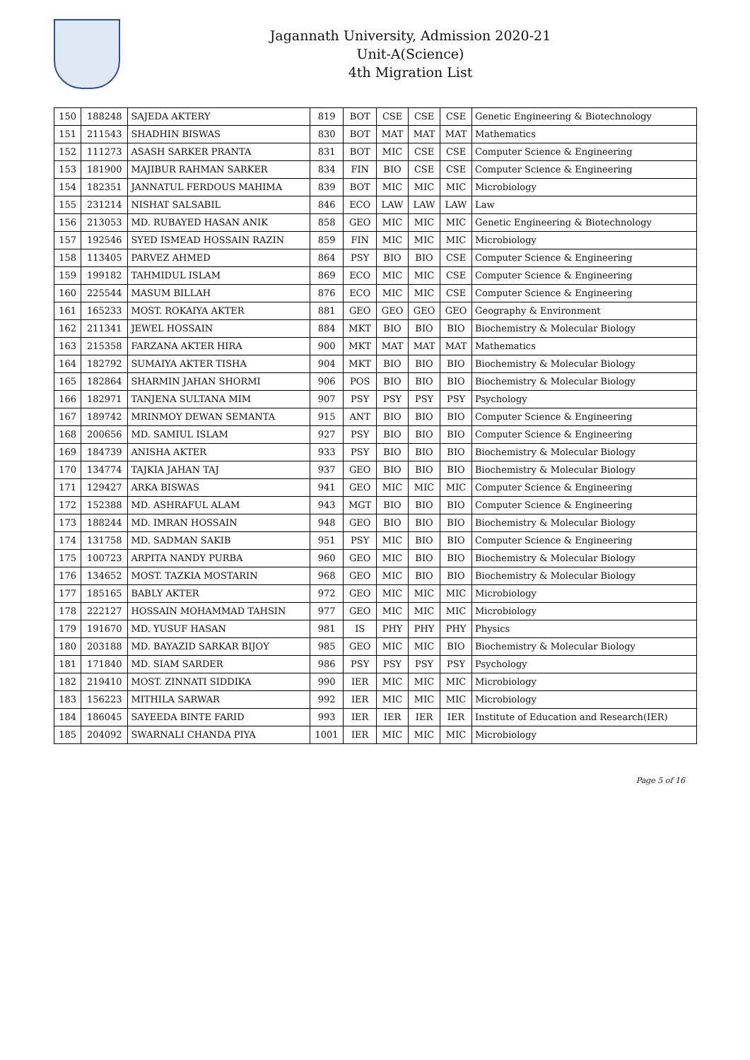Jagannath University, Admission 2020-21
Unit-A(Science)
4th Migration List
| 150 | 188248 | SAJEDA AKTERY | 819 | BOT | CSE | CSE | CSE | Genetic Engineering & Biotechnology |
| 151 | 211543 | SHADHIN BISWAS | 830 | BOT | MAT | MAT | MAT | Mathematics |
| 152 | 111273 | ASASH SARKER PRANTA | 831 | BOT | MIC | CSE | CSE | Computer Science & Engineering |
| 153 | 181900 | MAJIBUR RAHMAN SARKER | 834 | FIN | BIO | CSE | CSE | Computer Science & Engineering |
| 154 | 182351 | JANNATUL FERDOUS MAHIMA | 839 | BOT | MIC | MIC | MIC | Microbiology |
| 155 | 231214 | NISHAT SALSABIL | 846 | ECO | LAW | LAW | LAW | Law |
| 156 | 213053 | MD. RUBAYED HASAN ANIK | 858 | GEO | MIC | MIC | MIC | Genetic Engineering & Biotechnology |
| 157 | 192546 | SYED ISMEAD HOSSAIN RAZIN | 859 | FIN | MIC | MIC | MIC | Microbiology |
| 158 | 113405 | PARVEZ AHMED | 864 | PSY | BIO | BIO | CSE | Computer Science & Engineering |
| 159 | 199182 | TAHMIDUL ISLAM | 869 | ECO | MIC | MIC | CSE | Computer Science & Engineering |
| 160 | 225544 | MASUM BILLAH | 876 | ECO | MIC | MIC | CSE | Computer Science & Engineering |
| 161 | 165233 | MOST. ROKAIYA AKTER | 881 | GEO | GEO | GEO | GEO | Geography & Environment |
| 162 | 211341 | JEWEL HOSSAIN | 884 | MKT | BIO | BIO | BIO | Biochemistry & Molecular Biology |
| 163 | 215358 | FARZANA AKTER HIRA | 900 | MKT | MAT | MAT | MAT | Mathematics |
| 164 | 182792 | SUMAIYA AKTER TISHA | 904 | MKT | BIO | BIO | BIO | Biochemistry & Molecular Biology |
| 165 | 182864 | SHARMIN JAHAN SHORMI | 906 | POS | BIO | BIO | BIO | Biochemistry & Molecular Biology |
| 166 | 182971 | TANJENA SULTANA MIM | 907 | PSY | PSY | PSY | PSY | Psychology |
| 167 | 189742 | MRINMOY DEWAN SEMANTA | 915 | ANT | BIO | BIO | BIO | Computer Science & Engineering |
| 168 | 200656 | MD. SAMIUL ISLAM | 927 | PSY | BIO | BIO | BIO | Computer Science & Engineering |
| 169 | 184739 | ANISHA AKTER | 933 | PSY | BIO | BIO | BIO | Biochemistry & Molecular Biology |
| 170 | 134774 | TAJKIA JAHAN TAJ | 937 | GEO | BIO | BIO | BIO | Biochemistry & Molecular Biology |
| 171 | 129427 | ARKA BISWAS | 941 | GEO | MIC | MIC | MIC | Computer Science & Engineering |
| 172 | 152388 | MD. ASHRAFUL ALAM | 943 | MGT | BIO | BIO | BIO | Computer Science & Engineering |
| 173 | 188244 | MD. IMRAN HOSSAIN | 948 | GEO | BIO | BIO | BIO | Biochemistry & Molecular Biology |
| 174 | 131758 | MD. SADMAN SAKIB | 951 | PSY | MIC | BIO | BIO | Computer Science & Engineering |
| 175 | 100723 | ARPITA NANDY PURBA | 960 | GEO | MIC | BIO | BIO | Biochemistry & Molecular Biology |
| 176 | 134652 | MOST. TAZKIA MOSTARIN | 968 | GEO | MIC | BIO | BIO | Biochemistry & Molecular Biology |
| 177 | 185165 | BABLY AKTER | 972 | GEO | MIC | MIC | MIC | Microbiology |
| 178 | 222127 | HOSSAIN MOHAMMAD TAHSIN | 977 | GEO | MIC | MIC | MIC | Microbiology |
| 179 | 191670 | MD. YUSUF HASAN | 981 | IS | PHY | PHY | PHY | Physics |
| 180 | 203188 | MD. BAYAZID SARKAR BIJOY | 985 | GEO | MIC | MIC | BIO | Biochemistry & Molecular Biology |
| 181 | 171840 | MD. SIAM SARDER | 986 | PSY | PSY | PSY | PSY | Psychology |
| 182 | 219410 | MOST. ZINNATI SIDDIKA | 990 | IER | MIC | MIC | MIC | Microbiology |
| 183 | 156223 | MITHILA SARWAR | 992 | IER | MIC | MIC | MIC | Microbiology |
| 184 | 186045 | SAYEEDA BINTE FARID | 993 | IER | IER | IER | IER | Institute of Education and Research(IER) |
| 185 | 204092 | SWARNALI CHANDA PIYA | 1001 | IER | MIC | MIC | MIC | Microbiology |
Page 5 of 16